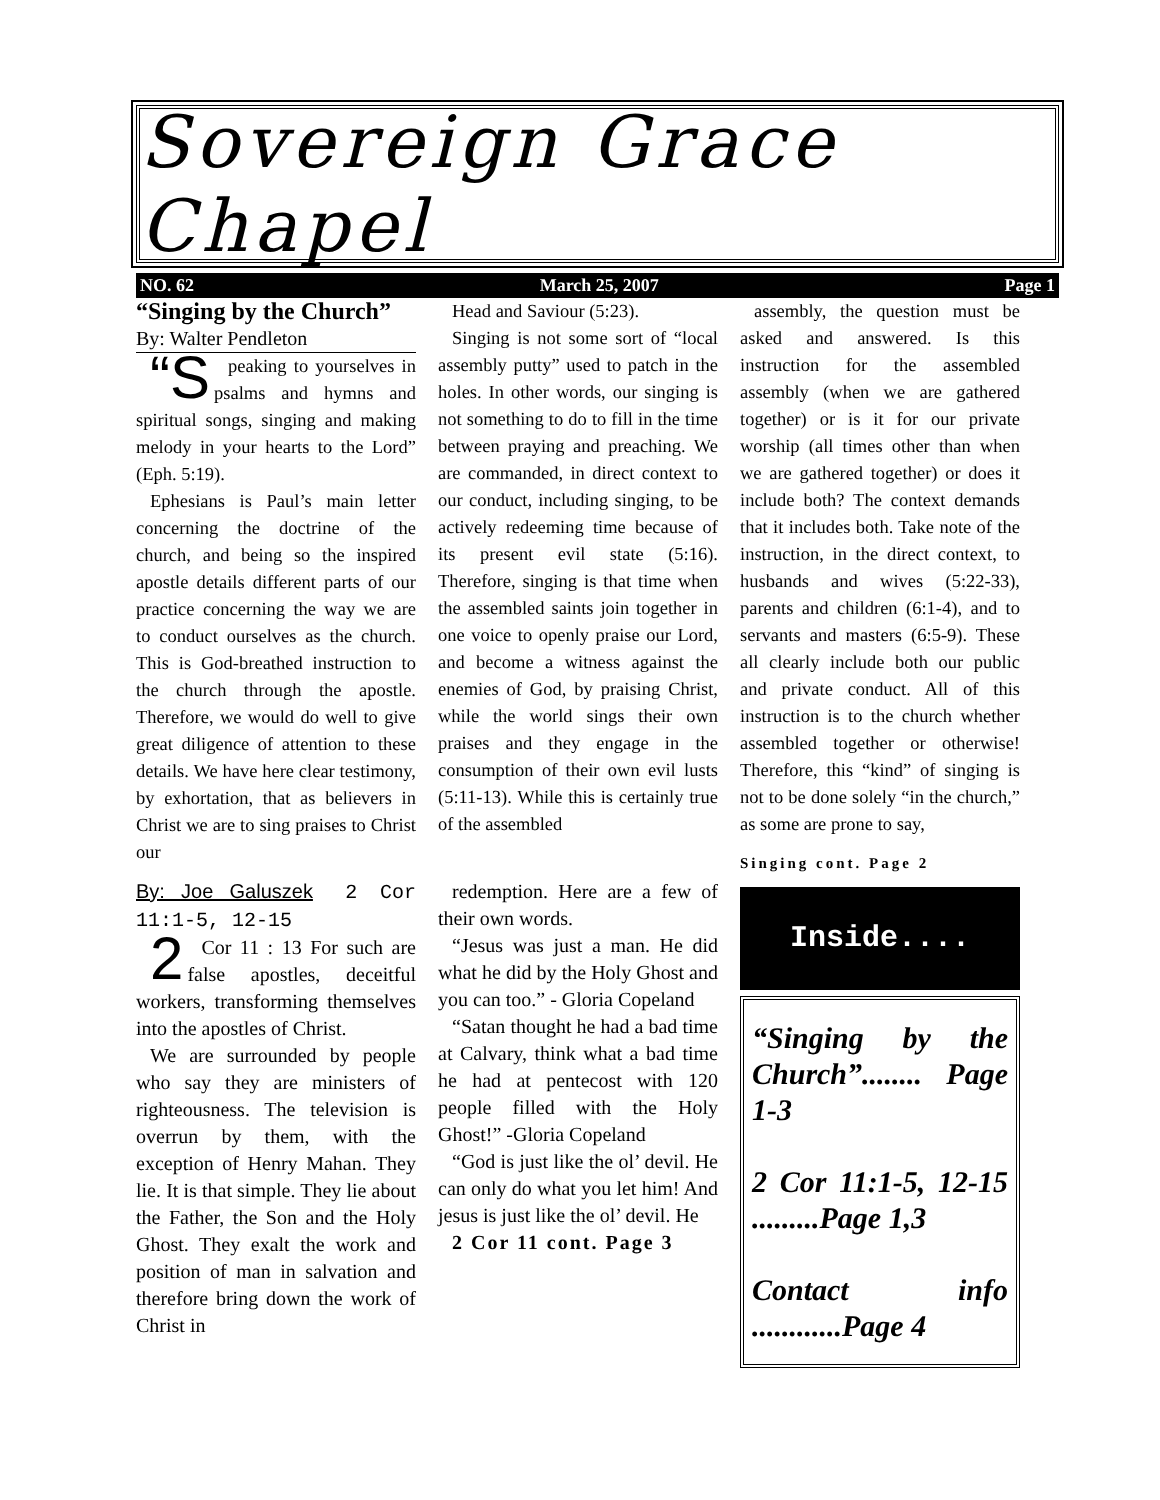Sovereign Grace Chapel
NO. 62 March 25, 2007 Page 1
“Singing by the Church”
By: Walter Pendleton
“S peaking to yourselves in psalms and hymns and spiritual songs, singing and making melody in your hearts to the Lord” (Eph. 5:19).
Ephesians is Paul’s main letter concerning the doctrine of the church, and being so the inspired apostle details different parts of our practice concerning the way we are to conduct ourselves as the church. This is God-breathed instruction to the church through the apostle. Therefore, we would do well to give great diligence of attention to these details. We have here clear testimony, by exhortation, that as believers in Christ we are to sing praises to Christ our
By: Joe Galuszek 2 Cor 11:1-5, 12-15
2 Cor 11 : 13 For such are false apostles, deceitful workers, transforming themselves into the apostles of Christ.
We are surrounded by people who say they are ministers of righteousness. The television is overrun by them, with the exception of Henry Mahan. They lie. It is that simple. They lie about the Father, the Son and the Holy Ghost. They exalt the work and position of man in salvation and therefore bring down the work of Christ in
Head and Saviour (5:23).
Singing is not some sort of “local assembly putty” used to patch in the holes. In other words, our singing is not something to do to fill in the time between praying and preaching. We are commanded, in direct context to our conduct, including singing, to be actively redeeming time because of its present evil state (5:16). Therefore, singing is that time when the assembled saints join together in one voice to openly praise our Lord, and become a witness against the enemies of God, by praising Christ, while the world sings their own praises and they engage in the consumption of their own evil lusts (5:11-13). While this is certainly true of the assembled
redemption. Here are a few of their own words.
“Jesus was just a man. He did what he did by the Holy Ghost and you can too.” - Gloria Copeland
“Satan thought he had a bad time at Calvary, think what a bad time he had at pentecost with 120 people filled with the Holy Ghost!” -Gloria Copeland
“God is just like the ol’ devil. He can only do what you let him! And jesus is just like the ol’ devil. He
2 Cor 11 cont. Page 3
assembly, the question must be asked and answered. Is this instruction for the assembled assembly (when we are gathered together) or is it for our private worship (all times other than when we are gathered together) or does it include both? The context demands that it includes both. Take note of the instruction, in the direct context, to husbands and wives (5:22-33), parents and children (6:1-4), and to servants and masters (6:5-9). These all clearly include both our public and private conduct. All of this instruction is to the church whether assembled together or otherwise! Therefore, this “kind” of singing is not to be done solely “in the church,” as some are prone to say,
Singing cont. Page 2
Inside....
“Singing by the Church”........ Page 1-3
2 Cor 11:1-5, 12-15 .........Page 1,3
Contact info ............Page 4